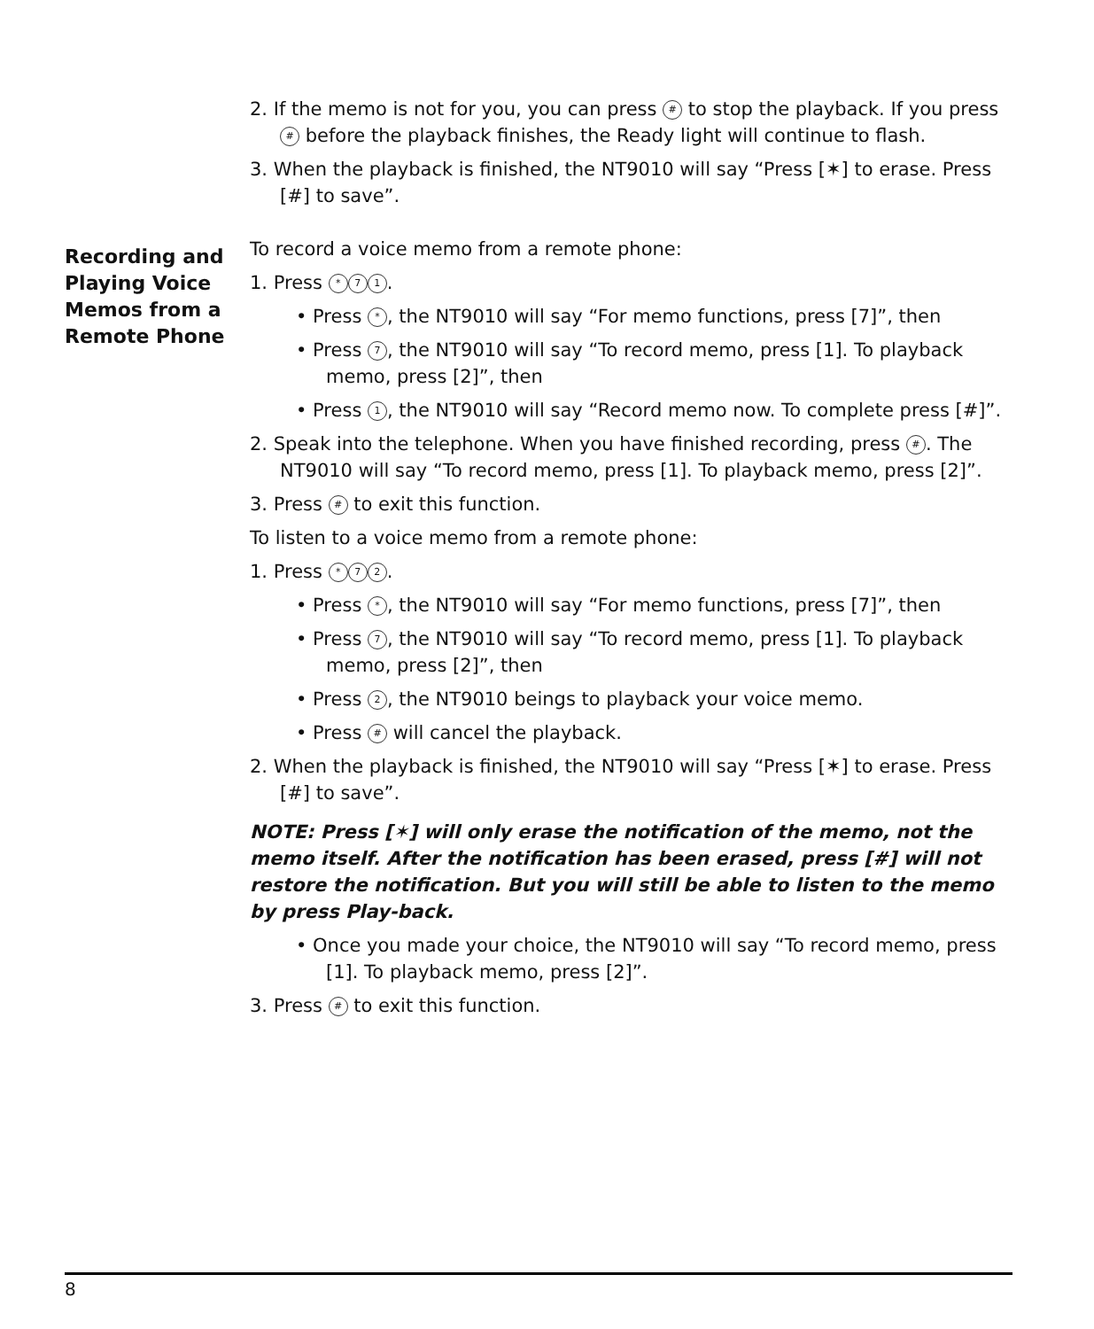Recording and Playing Voice Memos from a Remote Phone
2. If the memo is not for you, you can press # to stop the playback. If you press # before the playback finishes, the Ready light will continue to flash.
3. When the playback is finished, the NT9010 will say “Press [✶] to erase. Press [#] to save”.
To record a voice memo from a remote phone:
1. Press * 7 1.
• Press *, the NT9010 will say “For memo functions, press [7]”, then
• Press 7, the NT9010 will say “To record memo, press [1]. To playback memo, press [2]”, then
• Press 1, the NT9010 will say “Record memo now. To complete press [#]”.
2. Speak into the telephone. When you have finished recording, press #. The NT9010 will say “To record memo, press [1]. To playback memo, press [2]”.
3. Press # to exit this function.
To listen to a voice memo from a remote phone:
1. Press * 7 2.
• Press *, the NT9010 will say “For memo functions, press [7]”, then
• Press 7, the NT9010 will say “To record memo, press [1]. To playback memo, press [2]”, then
• Press 2, the NT9010 beings to playback your voice memo.
• Press # will cancel the playback.
2. When the playback is finished, the NT9010 will say “Press [✶] to erase. Press [#] to save”.
NOTE: Press [✶] will only erase the notification of the memo, not the memo itself. After the notification has been erased, press [#] will not restore the notification. But you will still be able to listen to the memo by press Play-back.
• Once you made your choice, the NT9010 will say “To record memo, press [1]. To playback memo, press [2]”.
3. Press # to exit this function.
8